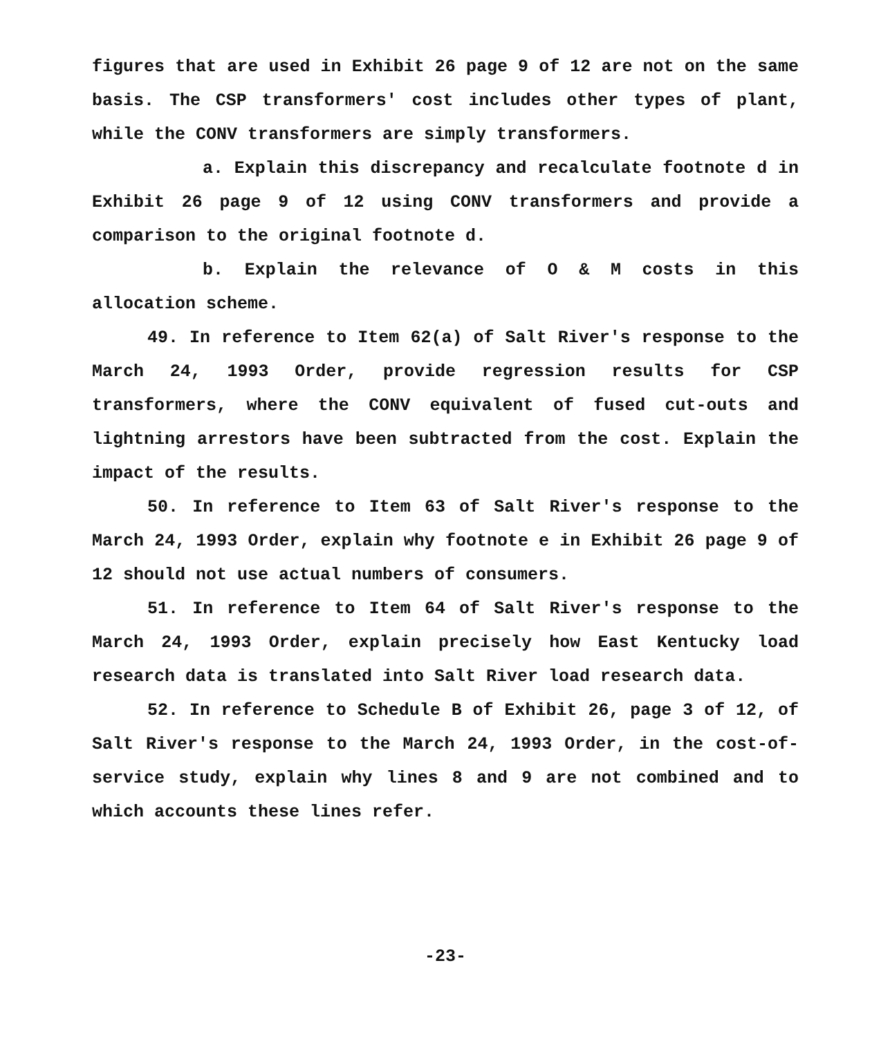figures that are used in Exhibit 26 page 9 of 12 are not on the same basis. The CSP transformers' cost includes other types of plant, while the CONV transformers are simply transformers.
a. Explain this discrepancy and recalculate footnote d in Exhibit 26 page 9 of 12 using CONV transformers and provide a comparison to the original footnote d.
b. Explain the relevance of O & M costs in this allocation scheme.
49. In reference to Item 62(a) of Salt River's response to the March 24, 1993 Order, provide regression results for CSP transformers, where the CONV equivalent of fused cut-outs and lightning arrestors have been subtracted from the cost. Explain the impact of the results.
50. In reference to Item 63 of Salt River's response to the March 24, 1993 Order, explain why footnote e in Exhibit 26 page 9 of 12 should not use actual numbers of consumers.
51. In reference to Item 64 of Salt River's response to the March 24, 1993 Order, explain precisely how East Kentucky load research data is translated into Salt River load research data.
52. In reference to Schedule B of Exhibit 26, page 3 of 12, of Salt River's response to the March 24, 1993 Order, in the cost-of-service study, explain why lines 8 and 9 are not combined and to which accounts these lines refer.
-23-